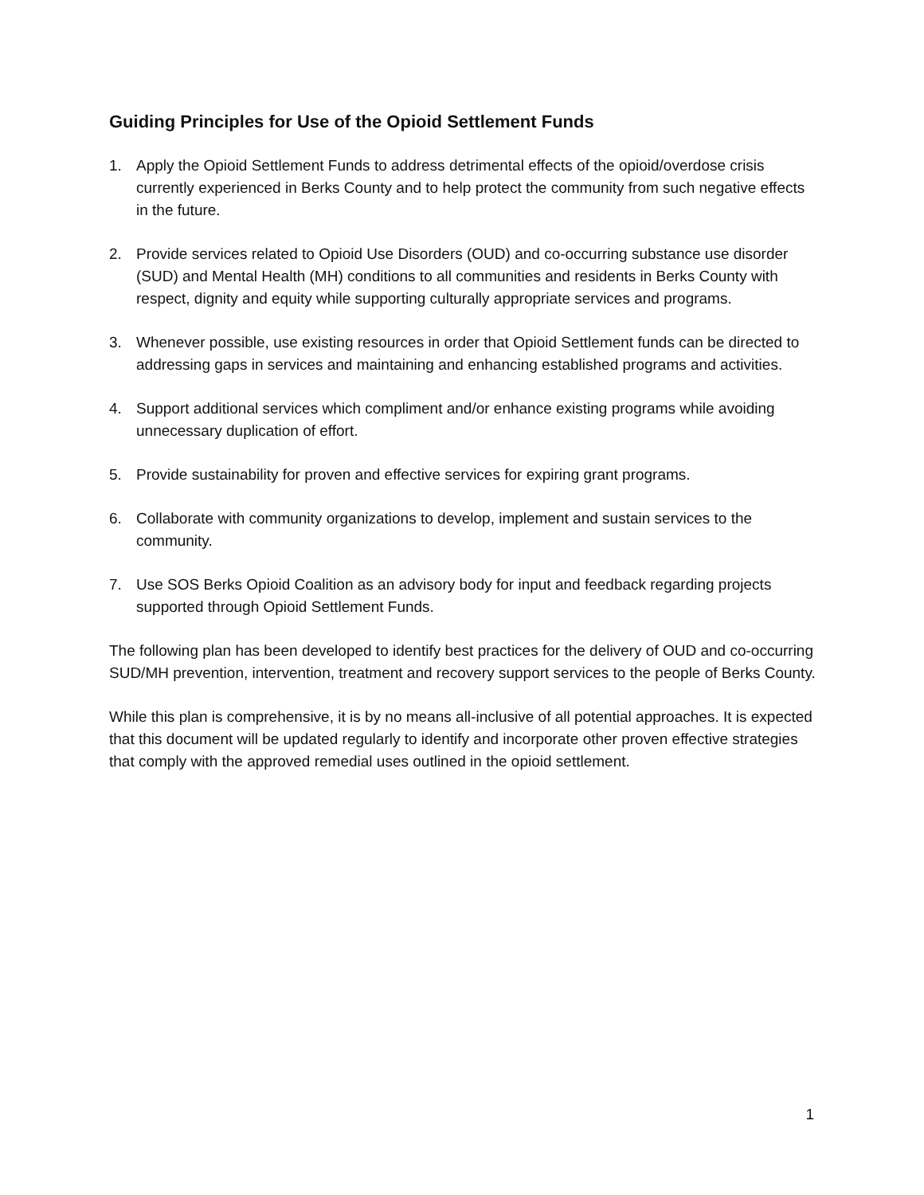Guiding Principles for Use of the Opioid Settlement Funds
1. Apply the Opioid Settlement Funds to address detrimental effects of the opioid/overdose crisis currently experienced in Berks County and to help protect the community from such negative effects in the future.
2. Provide services related to Opioid Use Disorders (OUD) and co-occurring substance use disorder (SUD) and Mental Health (MH) conditions to all communities and residents in Berks County with respect, dignity and equity while supporting culturally appropriate services and programs.
3. Whenever possible, use existing resources in order that Opioid Settlement funds can be directed to addressing gaps in services and maintaining and enhancing established programs and activities.
4. Support additional services which compliment and/or enhance existing programs while avoiding unnecessary duplication of effort.
5. Provide sustainability for proven and effective services for expiring grant programs.
6. Collaborate with community organizations to develop, implement and sustain services to the community.
7. Use SOS Berks Opioid Coalition as an advisory body for input and feedback regarding projects supported through Opioid Settlement Funds.
The following plan has been developed to identify best practices for the delivery of OUD and co-occurring SUD/MH prevention, intervention, treatment and recovery support services to the people of Berks County.
While this plan is comprehensive, it is by no means all-inclusive of all potential approaches. It is expected that this document will be updated regularly to identify and incorporate other proven effective strategies that comply with the approved remedial uses outlined in the opioid settlement.
1